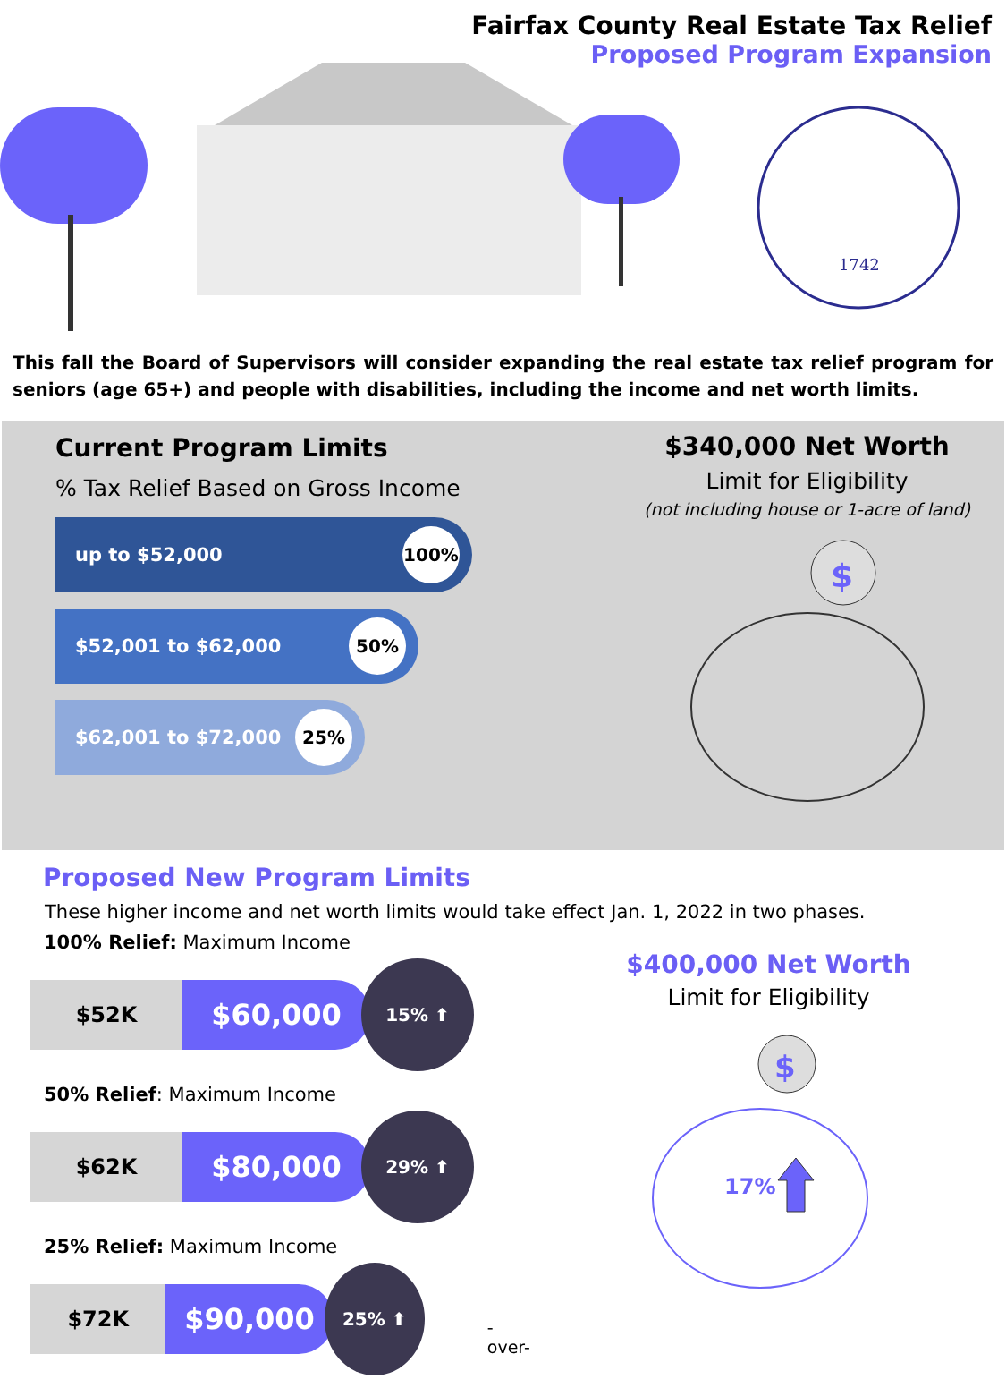Fairfax County Real Estate Tax Relief
Proposed Program Expansion
1742
This fall the Board of Supervisors will consider expanding the real estate tax relief program for seniors (age 65+) and people with disabilities, including the income and net worth limits.
Current Program Limits
% Tax Relief Based on Gross Income
up to $52,000 100%
$52,001 to $62,000 50%
$62,001 to $72,000 25%
$340,000 Net Worth
Limit for Eligibility
(not including house or 1-acre of land)
$
Proposed New Program Limits
These higher income and net worth limits would take effect Jan. 1, 2022 in two phases.
100% Relief: Maximum Income
$52K
$60,000
15% ⬆
50% Relief: Maximum Income
$62K
$80,000
29% ⬆
25% Relief: Maximum Income
$72K
$90,000
25% ⬆
-over-
$400,000 Net Worth
Limit for Eligibility
$
17%